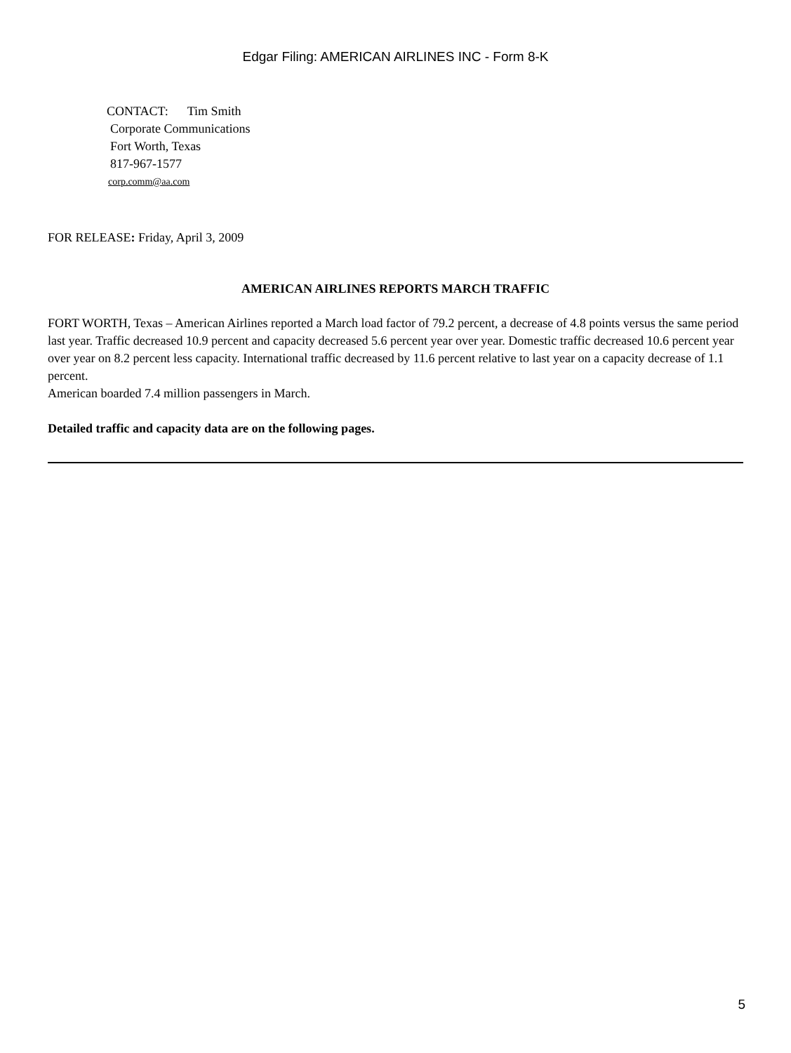Edgar Filing: AMERICAN AIRLINES INC - Form 8-K
CONTACT: Tim Smith
Corporate Communications
Fort Worth, Texas
817-967-1577
corp.comm@aa.com
FOR RELEASE: Friday, April 3, 2009
AMERICAN AIRLINES REPORTS MARCH TRAFFIC
FORT WORTH, Texas – American Airlines reported a March load factor of 79.2 percent, a decrease of 4.8 points versus the same period last year. Traffic decreased 10.9 percent and capacity decreased 5.6 percent year over year. Domestic traffic decreased 10.6 percent year over year on 8.2 percent less capacity. International traffic decreased by 11.6 percent relative to last year on a capacity decrease of 1.1 percent.
American boarded 7.4 million passengers in March.
Detailed traffic and capacity data are on the following pages.
5